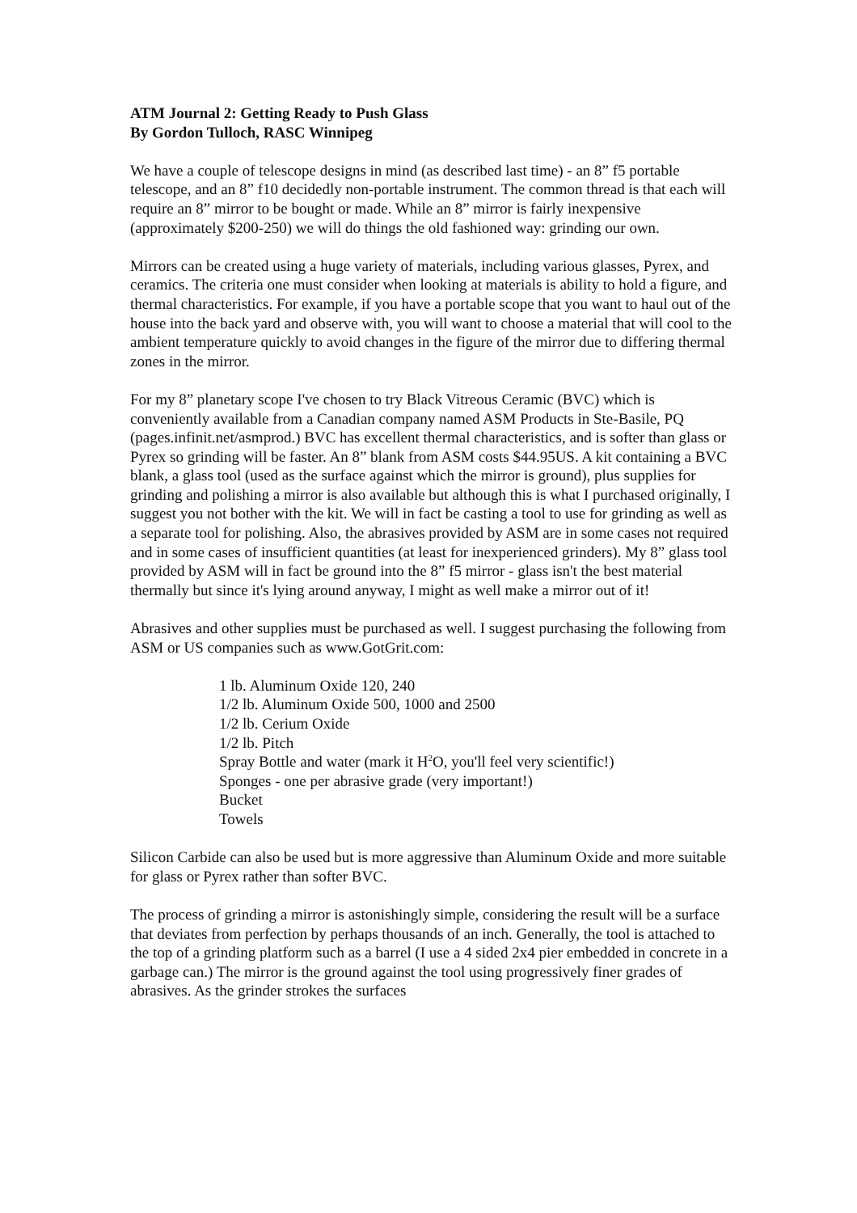ATM Journal 2: Getting Ready to Push Glass
By Gordon Tulloch, RASC Winnipeg
We have a couple of telescope designs in mind (as described last time) - an 8” f5 portable telescope, and an 8” f10 decidedly non-portable instrument. The common thread is that each will require an 8” mirror to be bought or made. While an 8” mirror is fairly inexpensive (approximately $200-250) we will do things the old fashioned way: grinding our own.
Mirrors can be created using a huge variety of materials, including various glasses, Pyrex, and ceramics. The criteria one must consider when looking at materials is ability to hold a figure, and thermal characteristics. For example, if you have a portable scope that you want to haul out of the house into the back yard and observe with, you will want to choose a material that will cool to the ambient temperature quickly to avoid changes in the figure of the mirror due to differing thermal zones in the mirror.
For my 8” planetary scope I've chosen to try Black Vitreous Ceramic (BVC) which is conveniently available from a Canadian company named ASM Products in Ste-Basile, PQ (pages.infinit.net/asmprod.) BVC has excellent thermal characteristics, and is softer than glass or Pyrex so grinding will be faster. An 8” blank from ASM costs $44.95US. A kit containing a BVC blank, a glass tool (used as the surface against which the mirror is ground), plus supplies for grinding and polishing a mirror is also available but although this is what I purchased originally, I suggest you not bother with the kit. We will in fact be casting a tool to use for grinding as well as a separate tool for polishing. Also, the abrasives provided by ASM are in some cases not required and in some cases of insufficient quantities (at least for inexperienced grinders). My 8” glass tool provided by ASM will in fact be ground into the 8” f5 mirror - glass isn't the best material thermally but since it's lying around anyway, I might as well make a mirror out of it!
Abrasives and other supplies must be purchased as well. I suggest purchasing the following from ASM or US companies such as www.GotGrit.com:
1 lb. Aluminum Oxide 120, 240
1/2 lb. Aluminum Oxide 500, 1000 and 2500
1/2 lb. Cerium Oxide
1/2 lb. Pitch
Spray Bottle and water (mark it H<sup>2</sup>O, you'll feel very scientific!)
Sponges - one per abrasive grade (very important!)
Bucket
Towels
Silicon Carbide can also be used but is more aggressive than Aluminum Oxide and more suitable for glass or Pyrex rather than softer BVC.
The process of grinding a mirror is astonishingly simple, considering the result will be a surface that deviates from perfection by perhaps thousands of an inch. Generally, the tool is attached to the top of a grinding platform such as a barrel (I use a 4 sided 2x4 pier embedded in concrete in a garbage can.) The mirror is the ground against the tool using progressively finer grades of abrasives. As the grinder strokes the surfaces